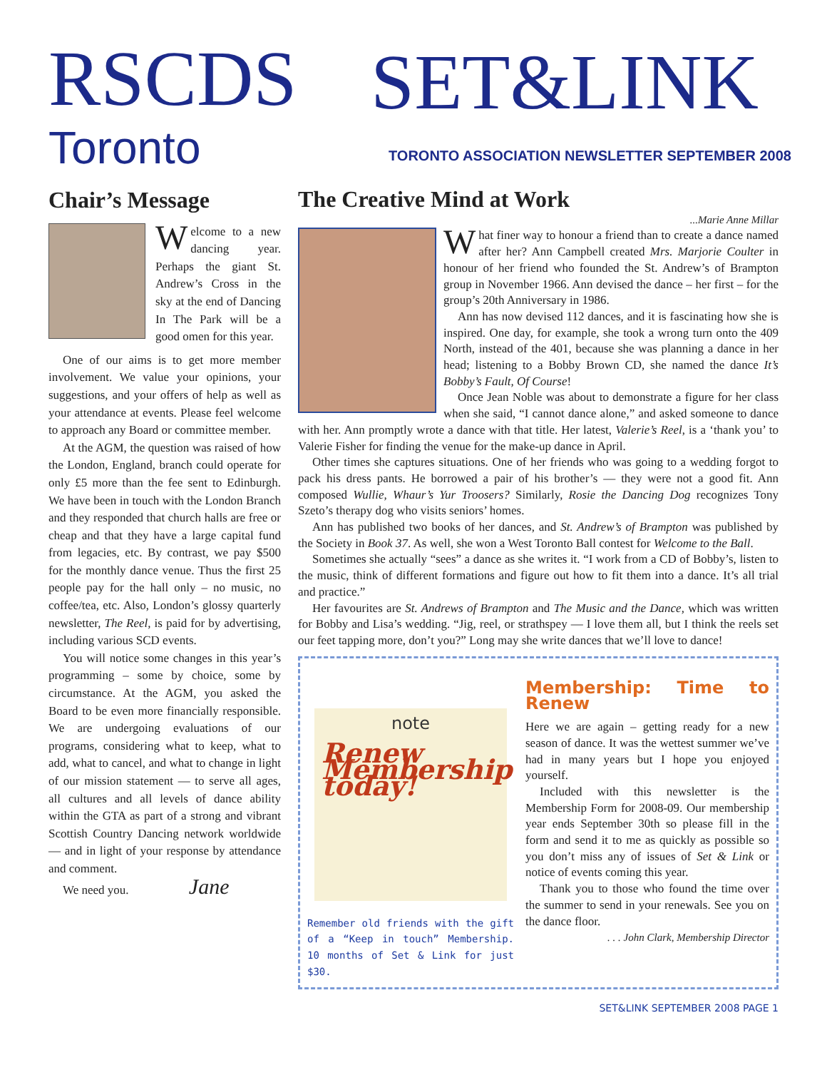RSCDS
Toronto
SET&LINK
TORONTO ASSOCIATION NEWSLETTER SEPTEMBER 2008
Chair’s Message
Welcome to a new dancing year. Perhaps the giant St. Andrew’s Cross in the sky at the end of Dancing In The Park will be a good omen for this year.
One of our aims is to get more member involvement. We value your opinions, your suggestions, and your offers of help as well as your attendance at events. Please feel welcome to approach any Board or committee member.
At the AGM, the question was raised of how the London, England, branch could operate for only £5 more than the fee sent to Edinburgh. We have been in touch with the London Branch and they responded that church halls are free or cheap and that they have a large capital fund from legacies, etc. By contrast, we pay $500 for the monthly dance venue. Thus the first 25 people pay for the hall only – no music, no coffee/tea, etc. Also, London’s glossy quarterly newsletter, The Reel, is paid for by advertising, including various SCD events.
You will notice some changes in this year’s programming – some by choice, some by circumstance. At the AGM, you asked the Board to be even more financially responsible. We are undergoing evaluations of our programs, considering what to keep, what to add, what to cancel, and what to change in light of our mission statement — to serve all ages, all cultures and all levels of dance ability within the GTA as part of a strong and vibrant Scottish Country Dancing network worldwide — and in light of your response by attendance and comment.
We need you. Jane
The Creative Mind at Work
...Marie Anne Millar
What finer way to honour a friend than to create a dance named after her? Ann Campbell created Mrs. Marjorie Coulter in honour of her friend who founded the St. Andrew’s of Brampton group in November 1966. Ann devised the dance – her first – for the group’s 20th Anniversary in 1986.
Ann has now devised 112 dances, and it is fascinating how she is inspired. One day, for example, she took a wrong turn onto the 409 North, instead of the 401, because she was planning a dance in her head; listening to a Bobby Brown CD, she named the dance It’s Bobby’s Fault, Of Course!
Once Jean Noble was about to demonstrate a figure for her class when she said, “I cannot dance alone,” and asked someone to dance with her. Ann promptly wrote a dance with that title. Her latest, Valerie’s Reel, is a ‘thank you’ to Valerie Fisher for finding the venue for the make-up dance in April.
Other times she captures situations. One of her friends who was going to a wedding forgot to pack his dress pants. He borrowed a pair of his brother’s — they were not a good fit. Ann composed Wullie, Whaur’s Yur Troosers? Similarly, Rosie the Dancing Dog recognizes Tony Szeto’s therapy dog who visits seniors’ homes.
Ann has published two books of her dances, and St. Andrew’s of Brampton was published by the Society in Book 37. As well, she won a West Toronto Ball contest for Welcome to the Ball.
Sometimes she actually “sees” a dance as she writes it. “I work from a CD of Bobby’s, listen to the music, think of different formations and figure out how to fit them into a dance. It’s all trial and practice.”
Her favourites are St. Andrews of Brampton and The Music and the Dance, which was written for Bobby and Lisa’s wedding. “Jig, reel, or strathspey — I love them all, but I think the reels set our feet tapping more, don’t you?” Long may she write dances that we’ll love to dance!
note
Renew Membership today!
Remember old friends with the gift of a “Keep in touch” Membership. 10 months of Set & Link for just $30.
Membership: Time to Renew
Here we are again – getting ready for a new season of dance. It was the wettest summer we’ve had in many years but I hope you enjoyed yourself.
Included with this newsletter is the Membership Form for 2008-09. Our membership year ends September 30th so please fill in the form and send it to me as quickly as possible so you don’t miss any of issues of Set & Link or notice of events coming this year.
Thank you to those who found the time over the summer to send in your renewals. See you on the dance floor.
. . . John Clark, Membership Director
SET&LINK SEPTEMBER 2008 PAGE 1